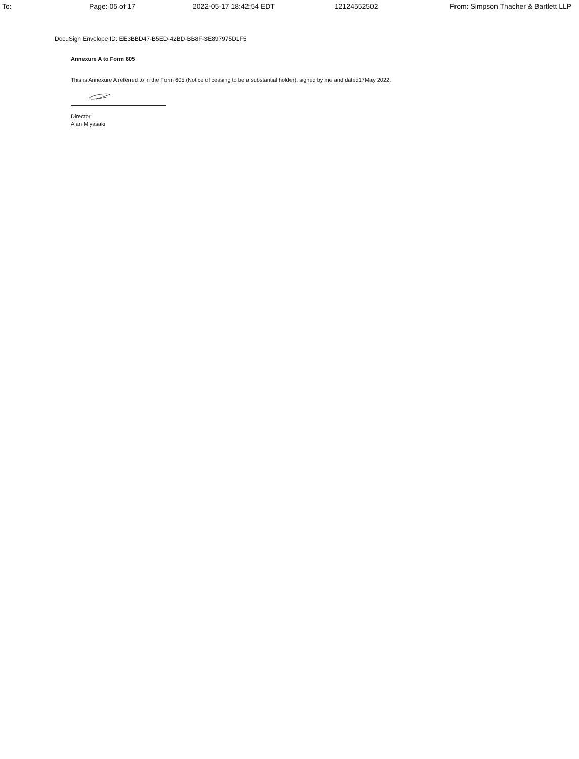To: Page: 05 of 17 2022-05-17 18:42:54 EDT 12124552502 From: Simpson Thacher & Bartlett LLP
DocuSign Envelope ID: EE3BBD47-B5ED-42BD-BB8F-3E897975D1F5
Annexure A to Form 605
This is Annexure A referred to in the Form 605 (Notice of ceasing to be a substantial holder), signed by me and dated17May 2022.
Director
Alan Miyasaki